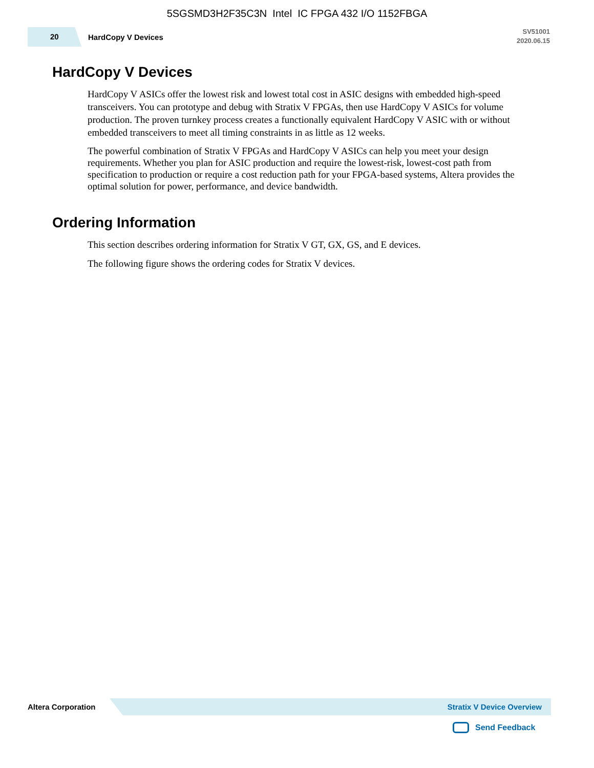5SGSMD3H2F35C3N Intel IC FPGA 432 I/O 1152FBGA
20
HardCopy V Devices
SV51001
2020.06.15
HardCopy V Devices
HardCopy V ASICs offer the lowest risk and lowest total cost in ASIC designs with embedded high-speed transceivers. You can prototype and debug with Stratix V FPGAs, then use HardCopy V ASICs for volume production. The proven turnkey process creates a functionally equivalent HardCopy V ASIC with or without embedded transceivers to meet all timing constraints in as little as 12 weeks.
The powerful combination of Stratix V FPGAs and HardCopy V ASICs can help you meet your design requirements. Whether you plan for ASIC production and require the lowest-risk, lowest-cost path from specification to production or require a cost reduction path for your FPGA-based systems, Altera provides the optimal solution for power, performance, and device bandwidth.
Ordering Information
This section describes ordering information for Stratix V GT, GX, GS, and E devices.
The following figure shows the ordering codes for Stratix V devices.
Altera Corporation
Stratix V Device Overview
Send Feedback